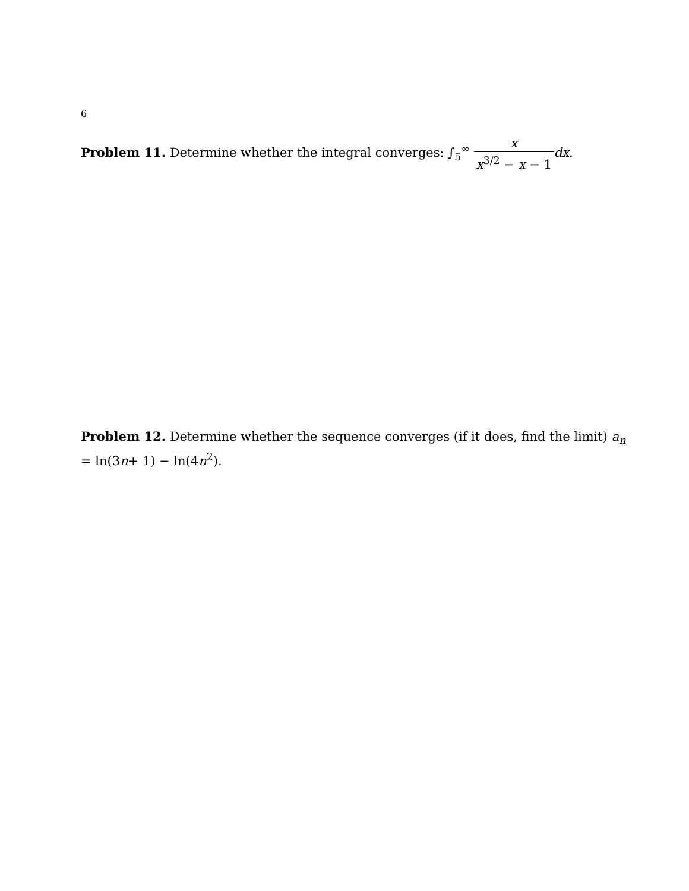6
Problem 11. Determine whether the integral converges: ∫<sub>5</sub><sup>∞</sup> x x<sup>3/2</sup> − x − 1 dx.
Problem 12. Determine whether the sequence converges (if it does, find the limit) a<sub>n</sub> = ln(3n+ 1) − ln(4n<sup>2</sup>).